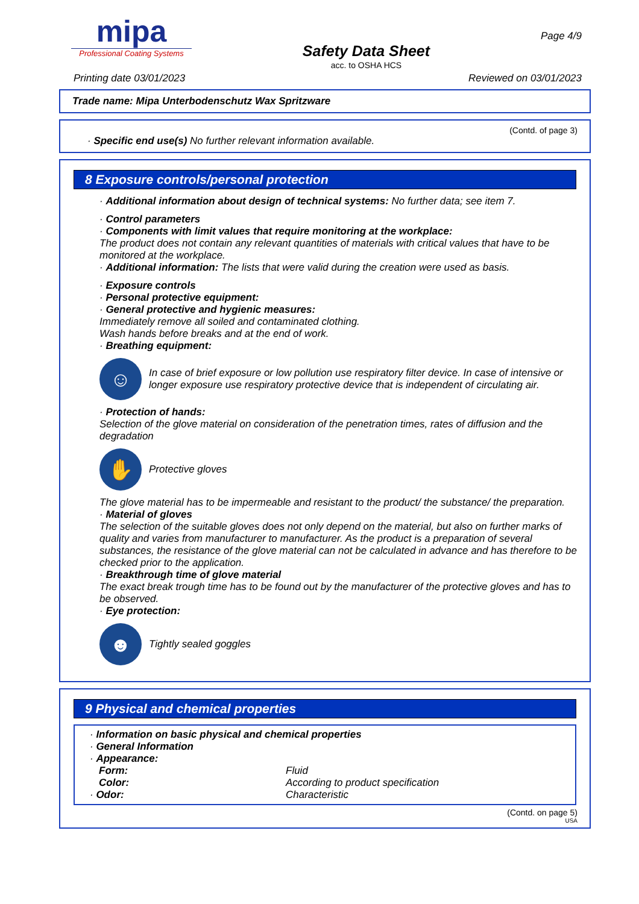mipa
Professional Coating Systems
Safety Data Sheet
acc. to OSHA HCS
Page 4/9
Printing date 03/01/2023 Reviewed on 03/01/2023
Trade name: Mipa Unterbodenschutz Wax Spritzware
(Contd. of page 3)
· Specific end use(s) No further relevant information available.
8 Exposure controls/personal protection
· Additional information about design of technical systems: No further data; see item 7.
· Control parameters
· Components with limit values that require monitoring at the workplace:
The product does not contain any relevant quantities of materials with critical values that have to be monitored at the workplace.
· Additional information: The lists that were valid during the creation were used as basis.
· Exposure controls
· Personal protective equipment:
· General protective and hygienic measures:
Immediately remove all soiled and contaminated clothing.
Wash hands before breaks and at the end of work.
· Breathing equipment:
☺
In case of brief exposure or low pollution use respiratory filter device. In case of intensive or longer exposure use respiratory protective device that is independent of circulating air.
· Protection of hands:
Selection of the glove material on consideration of the penetration times, rates of diffusion and the degradation
✋
Protective gloves
The glove material has to be impermeable and resistant to the product/ the substance/ the preparation.
· Material of gloves
The selection of the suitable gloves does not only depend on the material, but also on further marks of quality and varies from manufacturer to manufacturer. As the product is a preparation of several substances, the resistance of the glove material can not be calculated in advance and has therefore to be checked prior to the application.
· Breakthrough time of glove material
The exact break trough time has to be found out by the manufacturer of the protective gloves and has to be observed.
· Eye protection:
☻
Tightly sealed goggles
9 Physical and chemical properties
· Information on basic physical and chemical properties
· General Information
· Appearance:
Form: Fluid
Color: According to product specification
· Odor: Characteristic
(Contd. on page 5)
USA